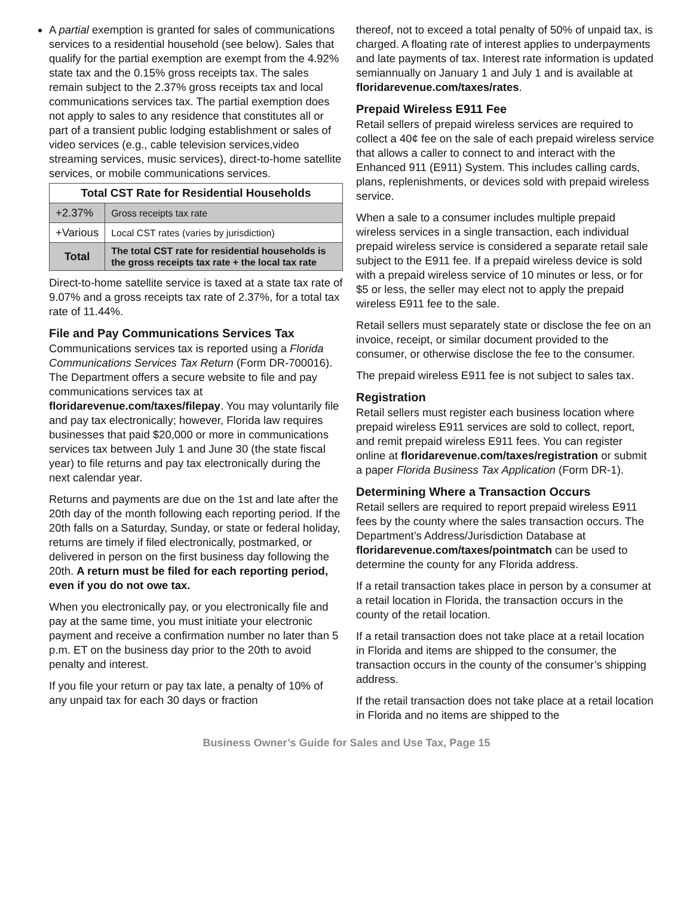A partial exemption is granted for sales of communications services to a residential household (see below). Sales that qualify for the partial exemption are exempt from the 4.92% state tax and the 0.15% gross receipts tax. The sales remain subject to the 2.37% gross receipts tax and local communications services tax. The partial exemption does not apply to sales to any residence that constitutes all or part of a transient public lodging establishment or sales of video services (e.g., cable television services,video streaming services, music services), direct-to-home satellite services, or mobile communications services.
| Total CST Rate for Residential Households | |
| --- | --- |
| +2.37% | Gross receipts tax rate |
| +Various | Local CST rates (varies by jurisdiction) |
| Total | The total CST rate for residential households is the gross receipts tax rate + the local tax rate |
Direct-to-home satellite service is taxed at a state tax rate of 9.07% and a gross receipts tax rate of 2.37%, for a total tax rate of 11.44%.
File and Pay Communications Services Tax
Communications services tax is reported using a Florida Communications Services Tax Return (Form DR-700016). The Department offers a secure website to file and pay communications services tax at floridarevenue.com/taxes/filepay. You may voluntarily file and pay tax electronically; however, Florida law requires businesses that paid $20,000 or more in communications services tax between July 1 and June 30 (the state fiscal year) to file returns and pay tax electronically during the next calendar year.
Returns and payments are due on the 1st and late after the 20th day of the month following each reporting period. If the 20th falls on a Saturday, Sunday, or state or federal holiday, returns are timely if filed electronically, postmarked, or delivered in person on the first business day following the 20th. A return must be filed for each reporting period, even if you do not owe tax.
When you electronically pay, or you electronically file and pay at the same time, you must initiate your electronic payment and receive a confirmation number no later than 5 p.m. ET on the business day prior to the 20th to avoid penalty and interest.
If you file your return or pay tax late, a penalty of 10% of any unpaid tax for each 30 days or fraction
thereof, not to exceed a total penalty of 50% of unpaid tax, is charged. A floating rate of interest applies to underpayments and late payments of tax. Interest rate information is updated semiannually on January 1 and July 1 and is available at floridarevenue.com/taxes/rates.
Prepaid Wireless E911 Fee
Retail sellers of prepaid wireless services are required to collect a 40¢ fee on the sale of each prepaid wireless service that allows a caller to connect to and interact with the Enhanced 911 (E911) System. This includes calling cards, plans, replenishments, or devices sold with prepaid wireless service.
When a sale to a consumer includes multiple prepaid wireless services in a single transaction, each individual prepaid wireless service is considered a separate retail sale subject to the E911 fee. If a prepaid wireless device is sold with a prepaid wireless service of 10 minutes or less, or for $5 or less, the seller may elect not to apply the prepaid wireless E911 fee to the sale.
Retail sellers must separately state or disclose the fee on an invoice, receipt, or similar document provided to the consumer, or otherwise disclose the fee to the consumer.
The prepaid wireless E911 fee is not subject to sales tax.
Registration
Retail sellers must register each business location where prepaid wireless E911 services are sold to collect, report, and remit prepaid wireless E911 fees. You can register online at floridarevenue.com/taxes/registration or submit a paper Florida Business Tax Application (Form DR-1).
Determining Where a Transaction Occurs
Retail sellers are required to report prepaid wireless E911 fees by the county where the sales transaction occurs. The Department’s Address/Jurisdiction Database at floridarevenue.com/taxes/pointmatch can be used to determine the county for any Florida address.
If a retail transaction takes place in person by a consumer at a retail location in Florida, the transaction occurs in the county of the retail location.
If a retail transaction does not take place at a retail location in Florida and items are shipped to the consumer, the transaction occurs in the county of the consumer’s shipping address.
If the retail transaction does not take place at a retail location in Florida and no items are shipped to the
Business Owner’s Guide for Sales and Use Tax, Page 15